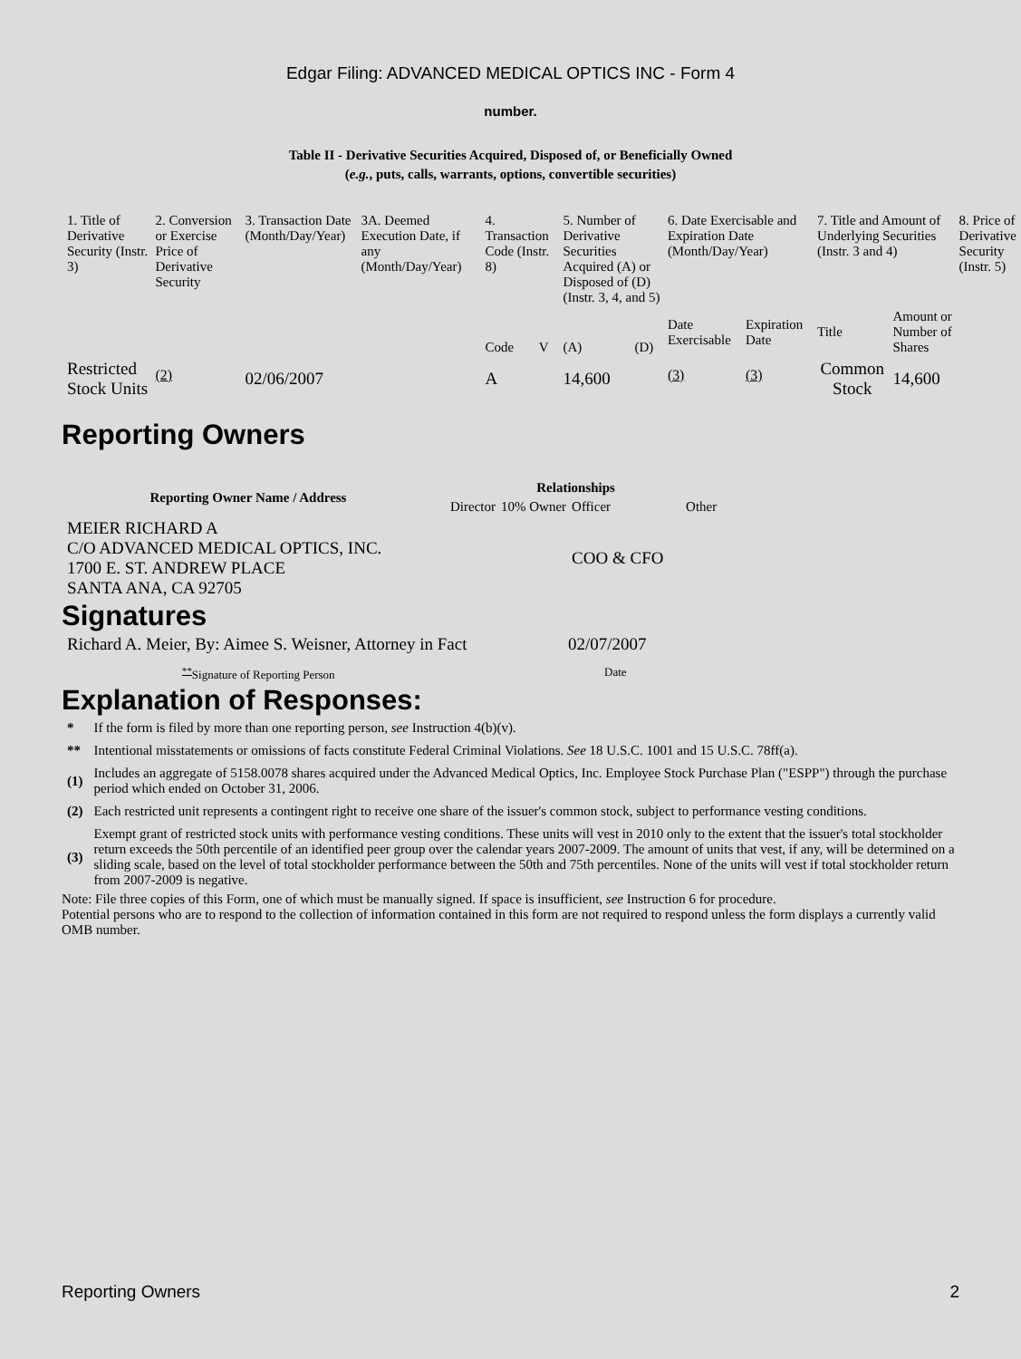Edgar Filing: ADVANCED MEDICAL OPTICS INC - Form 4
number.
Table II - Derivative Securities Acquired, Disposed of, or Beneficially Owned
(e.g., puts, calls, warrants, options, convertible securities)
| 1. Title of Derivative Security (Instr. 3) | 2. Conversion or Exercise Price of Derivative Security | 3. Transaction Date (Month/Day/Year) | 3A. Deemed Execution Date, if any (Month/Day/Year) | 4. Transaction Code (Instr. 8) | | 5. Number of Derivative Securities Acquired (A) or Disposed of (D) (Instr. 3, 4, and 5) | | 6. Date Exercisable and Expiration Date (Month/Day/Year) | | 7. Title and Amount of Underlying Securities (Instr. 3 and 4) | | 8. Price of Derivative Security (Instr. 5) |
| --- | --- | --- | --- | --- | --- | --- | --- | --- | --- | --- | --- | --- |
| | | | | Code | V | (A) | (D) | Date Exercisable | Expiration Date | Title | Amount or Number of Shares | |
| Restricted Stock Units | <sup>(2)</sup> | 02/06/2007 | | A | | 14,600 | | <sup>(3)</sup> | <sup>(3)</sup> | Common Stock | 14,600 | |
Reporting Owners
| Reporting Owner Name / Address | Relationships | | | |
| --- | --- | --- | --- | --- |
| | Director | 10% Owner | Officer | Other |
| MEIER RICHARD A C/O ADVANCED MEDICAL OPTICS, INC. 1700 E. ST. ANDREW PLACE SANTA ANA, CA 92705 | | | COO & CFO | |
Signatures
| Richard A. Meier, By: Aimee S. Weisner, Attorney in Fact | 02/07/2007 |
| <sup>**</sup> Signature of Reporting Person | Date |
Explanation of Responses:
| * | If the form is filed by more than one reporting person, see Instruction 4(b)(v). |
| ** | Intentional misstatements or omissions of facts constitute Federal Criminal Violations. See 18 U.S.C. 1001 and 15 U.S.C. 78ff(a). |
| (1) | Includes an aggregate of 5158.0078 shares acquired under the Advanced Medical Optics, Inc. Employee Stock Purchase Plan ("ESPP") through the purchase period which ended on October 31, 2006. |
| (2) | Each restricted unit represents a contingent right to receive one share of the issuer's common stock, subject to performance vesting conditions. |
| (3) | Exempt grant of restricted stock units with performance vesting conditions. These units will vest in 2010 only to the extent that the issuer's total stockholder return exceeds the 50th percentile of an identified peer group over the calendar years 2007-2009. The amount of units that vest, if any, will be determined on a sliding scale, based on the level of total stockholder performance between the 50th and 75th percentiles. None of the units will vest if total stockholder return from 2007-2009 is negative. |
Note: File three copies of this Form, one of which must be manually signed. If space is insufficient, see Instruction 6 for procedure.
Potential persons who are to respond to the collection of information contained in this form are not required to respond unless the form displays a currently valid OMB number.
Reporting Owners 2